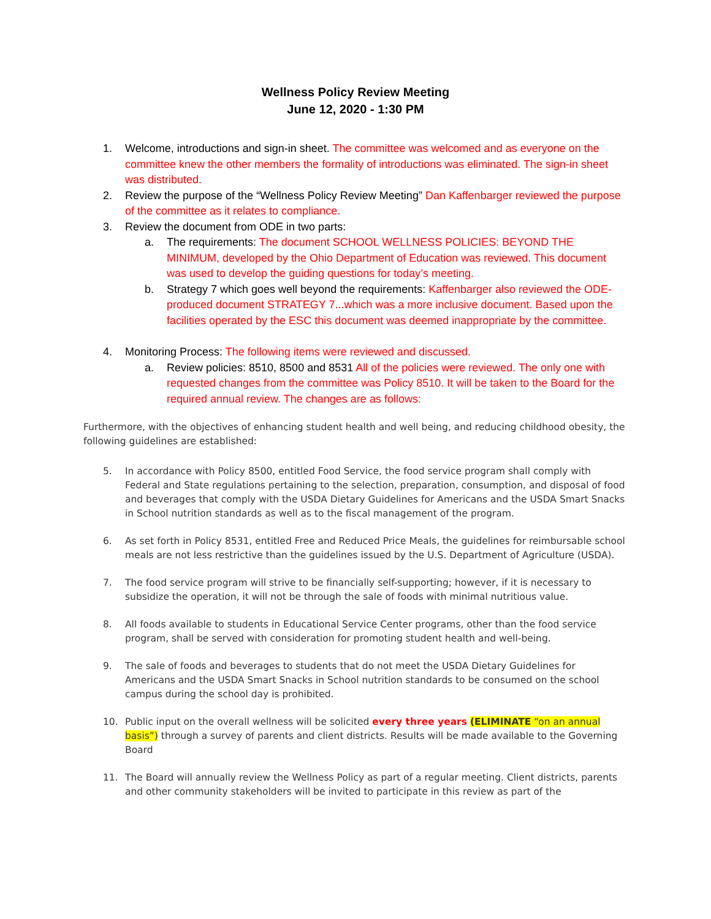Wellness Policy Review Meeting
June 12, 2020 - 1:30 PM
1. Welcome, introductions and sign-in sheet. The committee was welcomed and as everyone on the committee knew the other members the formality of introductions was eliminated. The sign-in sheet was distributed.
2. Review the purpose of the “Wellness Policy Review Meeting” Dan Kaffenbarger reviewed the purpose of the committee as it relates to compliance.
3. Review the document from ODE in two parts:
a. The requirements: The document SCHOOL WELLNESS POLICIES: BEYOND THE MINIMUM, developed by the Ohio Department of Education was reviewed. This document was used to develop the guiding questions for today’s meeting.
b. Strategy 7 which goes well beyond the requirements: Kaffenbarger also reviewed the ODE-produced document STRATEGY 7...which was a more inclusive document. Based upon the facilities operated by the ESC this document was deemed inappropriate by the committee.
4. Monitoring Process: The following items were reviewed and discussed.
a. Review policies: 8510, 8500 and 8531 All of the policies were reviewed. The only one with requested changes from the committee was Policy 8510. It will be taken to the Board for the required annual review. The changes are as follows:
Furthermore, with the objectives of enhancing student health and well being, and reducing childhood obesity, the following guidelines are established:
5. In accordance with Policy 8500, entitled Food Service, the food service program shall comply with Federal and State regulations pertaining to the selection, preparation, consumption, and disposal of food and beverages that comply with the USDA Dietary Guidelines for Americans and the USDA Smart Snacks in School nutrition standards as well as to the fiscal management of the program.
6. As set forth in Policy 8531, entitled Free and Reduced Price Meals, the guidelines for reimbursable school meals are not less restrictive than the guidelines issued by the U.S. Department of Agriculture (USDA).
7. The food service program will strive to be financially self-supporting; however, if it is necessary to subsidize the operation, it will not be through the sale of foods with minimal nutritious value.
8. All foods available to students in Educational Service Center programs, other than the food service program, shall be served with consideration for promoting student health and well-being.
9. The sale of foods and beverages to students that do not meet the USDA Dietary Guidelines for Americans and the USDA Smart Snacks in School nutrition standards to be consumed on the school campus during the school day is prohibited.
10. Public input on the overall wellness will be solicited every three years (ELIMINATE “on an annual basis”) through a survey of parents and client districts. Results will be made available to the Governing Board
11. The Board will annually review the Wellness Policy as part of a regular meeting. Client districts, parents and other community stakeholders will be invited to participate in this review as part of the